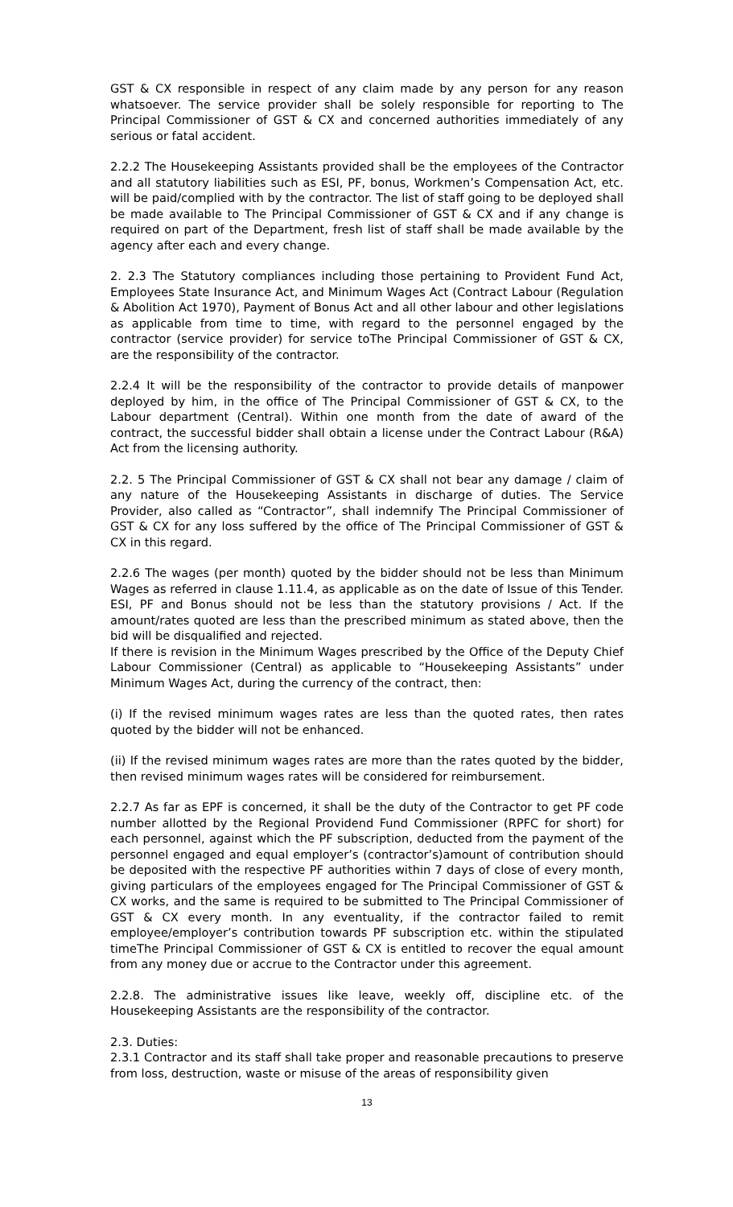GST & CX responsible in respect of any claim made by any person for any reason whatsoever. The service provider shall be solely responsible for reporting to The Principal Commissioner of GST & CX and concerned authorities immediately of any serious or fatal accident.
2.2.2 The Housekeeping Assistants provided shall be the employees of the Contractor and all statutory liabilities such as ESI, PF, bonus, Workmen’s Compensation Act, etc. will be paid/complied with by the contractor. The list of staff going to be deployed shall be made available to The Principal Commissioner of GST & CX and if any change is required on part of the Department, fresh list of staff shall be made available by the agency after each and every change.
2. 2.3 The Statutory compliances including those pertaining to Provident Fund Act, Employees State Insurance Act, and Minimum Wages Act (Contract Labour (Regulation & Abolition Act 1970), Payment of Bonus Act and all other labour and other legislations as applicable from time to time, with regard to the personnel engaged by the contractor (service provider) for service toThe Principal Commissioner of GST & CX, are the responsibility of the contractor.
2.2.4 It will be the responsibility of the contractor to provide details of manpower deployed by him, in the office of The Principal Commissioner of GST & CX, to the Labour department (Central). Within one month from the date of award of the contract, the successful bidder shall obtain a license under the Contract Labour (R&A) Act from the licensing authority.
2.2. 5 The Principal Commissioner of GST & CX shall not bear any damage / claim of any nature of the Housekeeping Assistants in discharge of duties. The Service Provider, also called as “Contractor”, shall indemnify The Principal Commissioner of GST & CX for any loss suffered by the office of The Principal Commissioner of GST & CX in this regard.
2.2.6 The wages (per month) quoted by the bidder should not be less than Minimum Wages as referred in clause 1.11.4, as applicable as on the date of Issue of this Tender. ESI, PF and Bonus should not be less than the statutory provisions / Act. If the amount/rates quoted are less than the prescribed minimum as stated above, then the bid will be disqualified and rejected.
If there is revision in the Minimum Wages prescribed by the Office of the Deputy Chief Labour Commissioner (Central) as applicable to “Housekeeping Assistants” under Minimum Wages Act, during the currency of the contract, then:
(i) If the revised minimum wages rates are less than the quoted rates, then rates quoted by the bidder will not be enhanced.
(ii) If the revised minimum wages rates are more than the rates quoted by the bidder, then revised minimum wages rates will be considered for reimbursement.
2.2.7 As far as EPF is concerned, it shall be the duty of the Contractor to get PF code number allotted by the Regional Providend Fund Commissioner (RPFC for short) for each personnel, against which the PF subscription, deducted from the payment of the personnel engaged and equal employer’s (contractor’s)amount of contribution should be deposited with the respective PF authorities within 7 days of close of every month, giving particulars of the employees engaged for The Principal Commissioner of GST & CX works, and the same is required to be submitted to The Principal Commissioner of GST & CX every month. In any eventuality, if the contractor failed to remit employee/employer’s contribution towards PF subscription etc. within the stipulated timeThe Principal Commissioner of GST & CX is entitled to recover the equal amount from any money due or accrue to the Contractor under this agreement.
2.2.8. The administrative issues like leave, weekly off, discipline etc. of the Housekeeping Assistants are the responsibility of the contractor.
2.3. Duties:
2.3.1 Contractor and its staff shall take proper and reasonable precautions to preserve from loss, destruction, waste or misuse of the areas of responsibility given
13